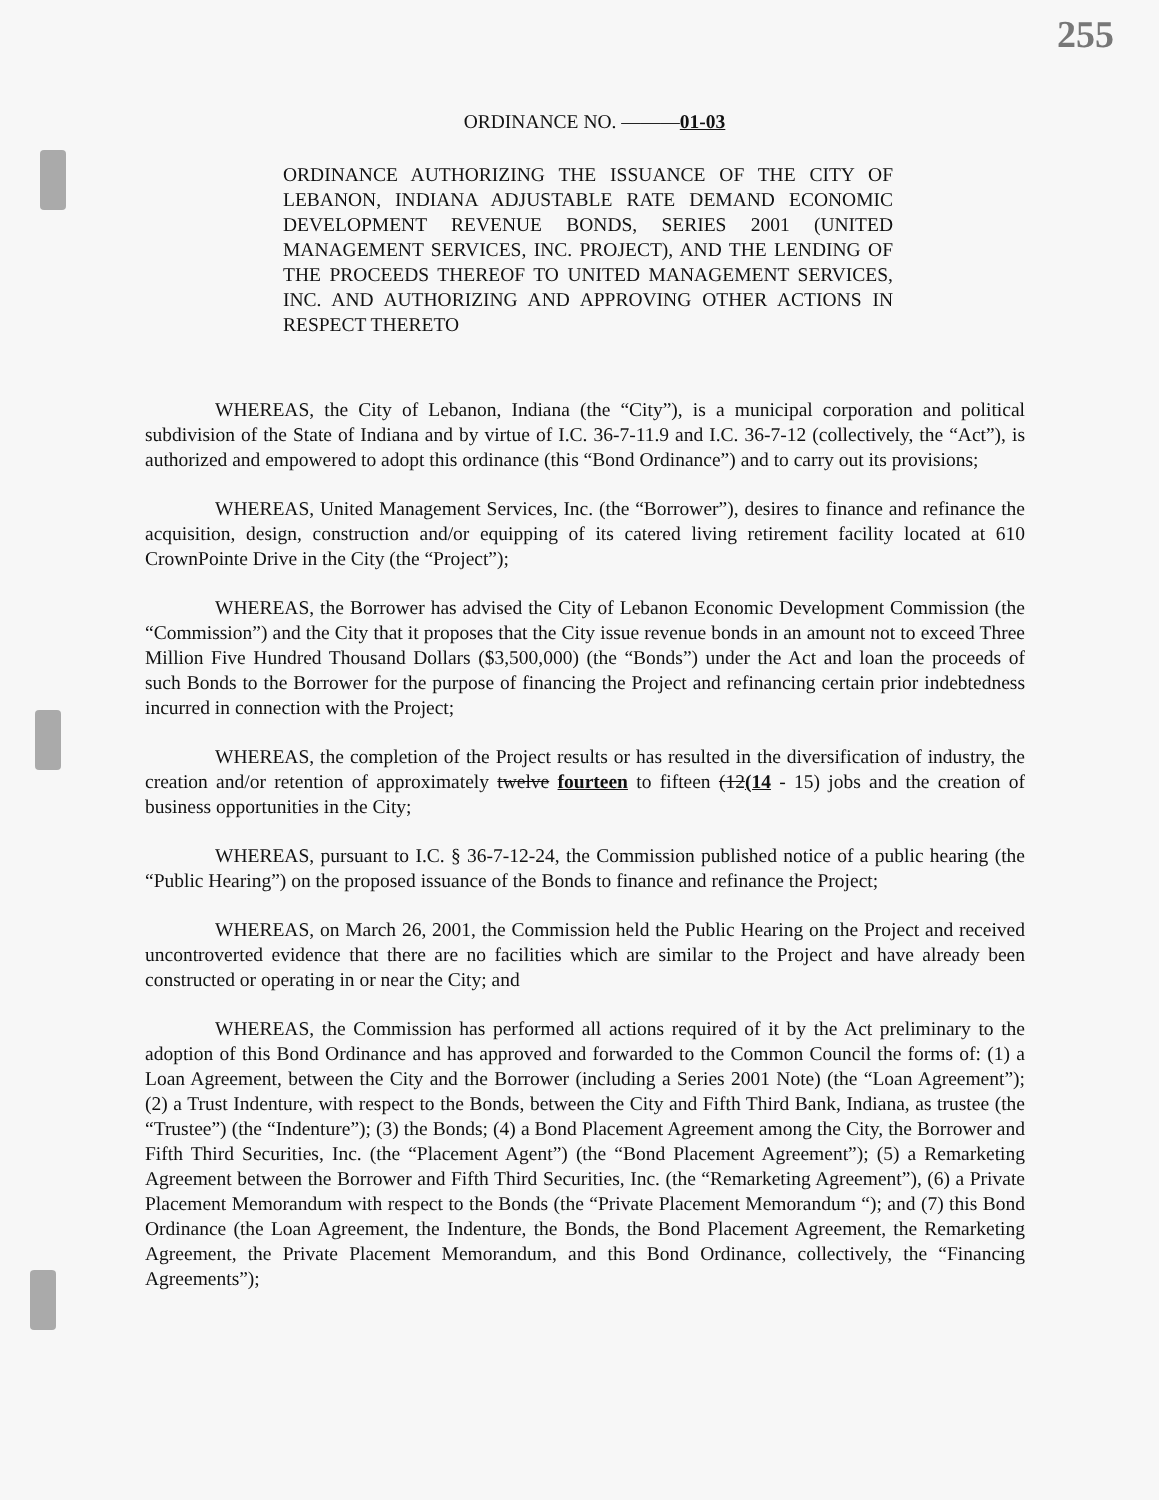255
ORDINANCE NO. ———01-03
ORDINANCE AUTHORIZING THE ISSUANCE OF THE CITY OF LEBANON, INDIANA ADJUSTABLE RATE DEMAND ECONOMIC DEVELOPMENT REVENUE BONDS, SERIES 2001 (UNITED MANAGEMENT SERVICES, INC. PROJECT), AND THE LENDING OF THE PROCEEDS THEREOF TO UNITED MANAGEMENT SERVICES, INC. AND AUTHORIZING AND APPROVING OTHER ACTIONS IN RESPECT THERETO
WHEREAS, the City of Lebanon, Indiana (the “City”), is a municipal corporation and political subdivision of the State of Indiana and by virtue of I.C. 36-7-11.9 and I.C. 36-7-12 (collectively, the “Act”), is authorized and empowered to adopt this ordinance (this “Bond Ordinance”) and to carry out its provisions;
WHEREAS, United Management Services, Inc. (the “Borrower”), desires to finance and refinance the acquisition, design, construction and/or equipping of its catered living retirement facility located at 610 CrownPointe Drive in the City (the “Project”);
WHEREAS, the Borrower has advised the City of Lebanon Economic Development Commission (the “Commission”) and the City that it proposes that the City issue revenue bonds in an amount not to exceed Three Million Five Hundred Thousand Dollars ($3,500,000) (the “Bonds”) under the Act and loan the proceeds of such Bonds to the Borrower for the purpose of financing the Project and refinancing certain prior indebtedness incurred in connection with the Project;
WHEREAS, the completion of the Project results or has resulted in the diversification of industry, the creation and/or retention of approximately twelve fourteen to fifteen (12(14 - 15) jobs and the creation of business opportunities in the City;
WHEREAS, pursuant to I.C. § 36-7-12-24, the Commission published notice of a public hearing (the “Public Hearing”) on the proposed issuance of the Bonds to finance and refinance the Project;
WHEREAS, on March 26, 2001, the Commission held the Public Hearing on the Project and received uncontroverted evidence that there are no facilities which are similar to the Project and have already been constructed or operating in or near the City; and
WHEREAS, the Commission has performed all actions required of it by the Act preliminary to the adoption of this Bond Ordinance and has approved and forwarded to the Common Council the forms of: (1) a Loan Agreement, between the City and the Borrower (including a Series 2001 Note) (the “Loan Agreement”); (2) a Trust Indenture, with respect to the Bonds, between the City and Fifth Third Bank, Indiana, as trustee (the “Trustee”) (the “Indenture”); (3) the Bonds; (4) a Bond Placement Agreement among the City, the Borrower and Fifth Third Securities, Inc. (the “Placement Agent”) (the “Bond Placement Agreement”); (5) a Remarketing Agreement between the Borrower and Fifth Third Securities, Inc. (the “Remarketing Agreement”), (6) a Private Placement Memorandum with respect to the Bonds (the “Private Placement Memorandum “); and (7) this Bond Ordinance (the Loan Agreement, the Indenture, the Bonds, the Bond Placement Agreement, the Remarketing Agreement, the Private Placement Memorandum, and this Bond Ordinance, collectively, the “Financing Agreements”);